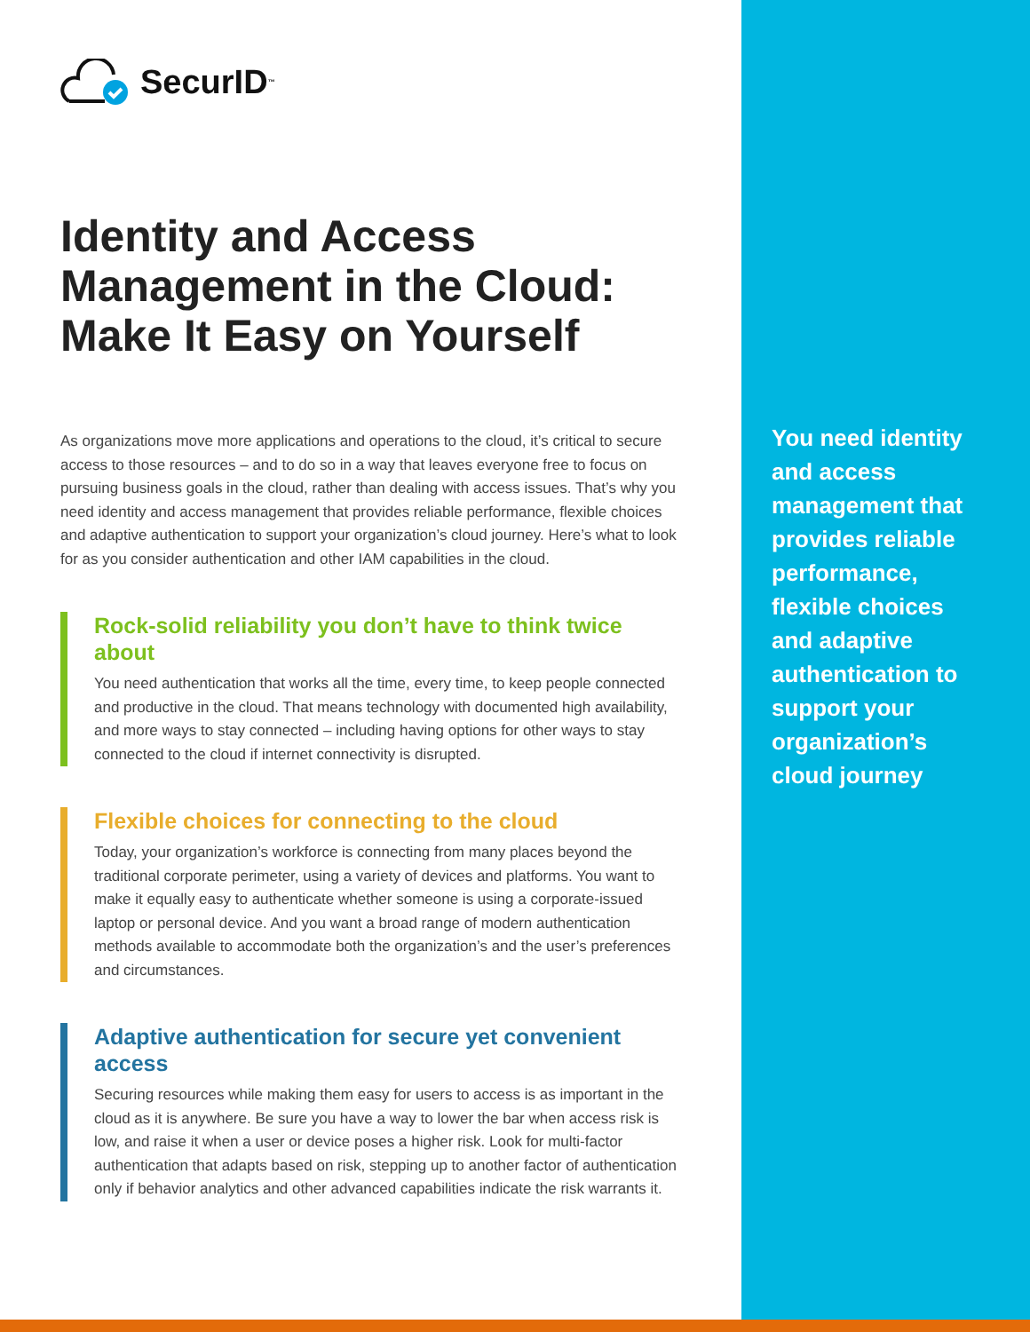SecurID<sup>™</sup>
Identity and Access Management in the Cloud: Make It Easy on Yourself
As organizations move more applications and operations to the cloud, it’s critical to secure access to those resources – and to do so in a way that leaves everyone free to focus on pursuing business goals in the cloud, rather than dealing with access issues. That’s why you need identity and access management that provides reliable performance, flexible choices and adaptive authentication to support your organization’s cloud journey. Here’s what to look for as you consider authentication and other IAM capabilities in the cloud.
Rock-solid reliability you don’t have to think twice about
You need authentication that works all the time, every time, to keep people connected and productive in the cloud. That means technology with documented high availability, and more ways to stay connected – including having options for other ways to stay connected to the cloud if internet connectivity is disrupted.
Flexible choices for connecting to the cloud
Today, your organization’s workforce is connecting from many places beyond the traditional corporate perimeter, using a variety of devices and platforms. You want to make it equally easy to authenticate whether someone is using a corporate-issued laptop or personal device. And you want a broad range of modern authentication methods available to accommodate both the organization’s and the user’s preferences and circumstances.
Adaptive authentication for secure yet convenient access
Securing resources while making them easy for users to access is as important in the cloud as it is anywhere. Be sure you have a way to lower the bar when access risk is low, and raise it when a user or device poses a higher risk. Look for multi-factor authentication that adapts based on risk, stepping up to another factor of authentication only if behavior analytics and other advanced capabilities indicate the risk warrants it.
You need identity and access management that provides reliable performance, flexible choices and adaptive authentication to support your organization’s cloud journey